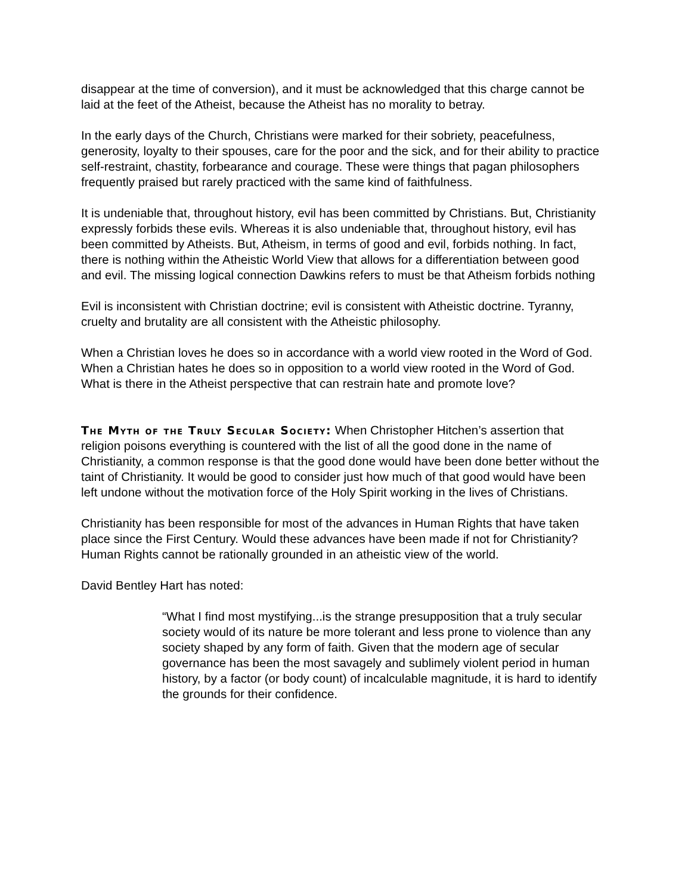disappear at the time of conversion), and it must be acknowledged that this charge cannot be laid at the feet of the Atheist, because the Atheist has no morality to betray.
In the early days of the Church, Christians were marked for their sobriety, peacefulness, generosity, loyalty to their spouses, care for the poor and the sick, and for their ability to practice self-restraint, chastity, forbearance and courage. These were things that pagan philosophers frequently praised but rarely practiced with the same kind of faithfulness.
It is undeniable that, throughout history, evil has been committed by Christians. But, Christianity expressly forbids these evils. Whereas it is also undeniable that, throughout history, evil has been committed by Atheists. But, Atheism, in terms of good and evil, forbids nothing. In fact, there is nothing within the Atheistic World View that allows for a differentiation between good and evil. The missing logical connection Dawkins refers to must be that Atheism forbids nothing
Evil is inconsistent with Christian doctrine; evil is consistent with Atheistic doctrine. Tyranny, cruelty and brutality are all consistent with the Atheistic philosophy.
When a Christian loves he does so in accordance with a world view rooted in the Word of God. When a Christian hates he does so in opposition to a world view rooted in the Word of God. What is there in the Atheist perspective that can restrain hate and promote love?
The Myth of the Truly Secular Society: When Christopher Hitchen’s assertion that religion poisons everything is countered with the list of all the good done in the name of Christianity, a common response is that the good done would have been done better without the taint of Christianity. It would be good to consider just how much of that good would have been left undone without the motivation force of the Holy Spirit working in the lives of Christians.
Christianity has been responsible for most of the advances in Human Rights that have taken place since the First Century. Would these advances have been made if not for Christianity? Human Rights cannot be rationally grounded in an atheistic view of the world.
David Bentley Hart has noted:
“What I find most mystifying...is the strange presupposition that a truly secular society would of its nature be more tolerant and less prone to violence than any society shaped by any form of faith. Given that the modern age of secular governance has been the most savagely and sublimely violent period in human history, by a factor (or body count) of incalculable magnitude, it is hard to identify the grounds for their confidence.